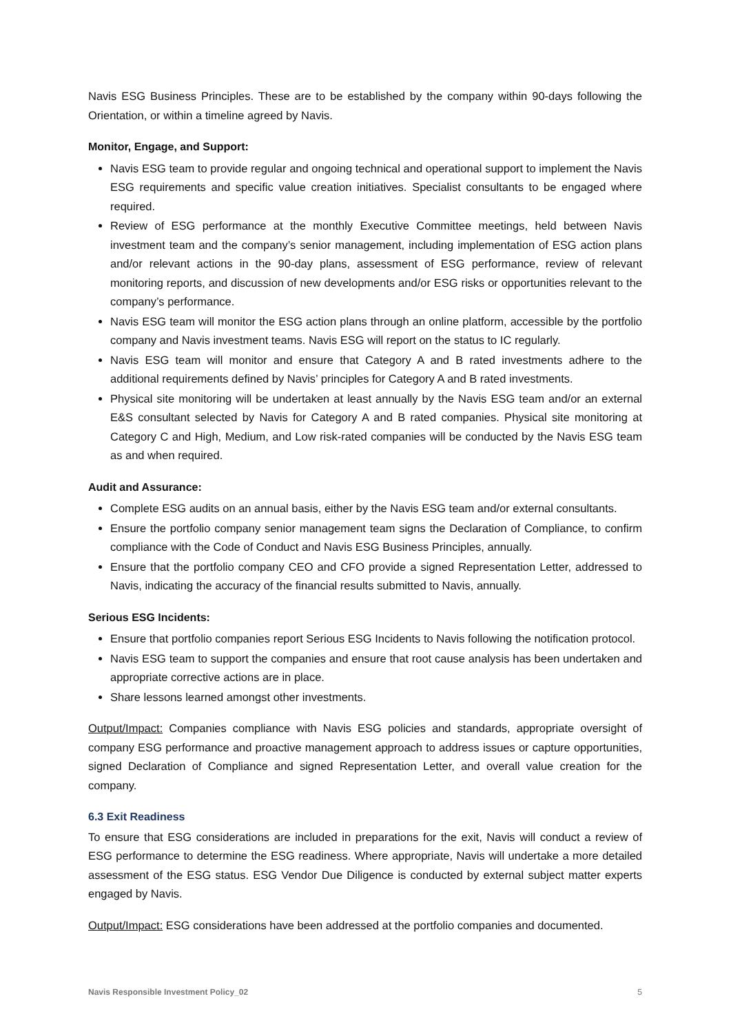Navis ESG Business Principles. These are to be established by the company within 90-days following the Orientation, or within a timeline agreed by Navis.
Monitor, Engage, and Support:
Navis ESG team to provide regular and ongoing technical and operational support to implement the Navis ESG requirements and specific value creation initiatives. Specialist consultants to be engaged where required.
Review of ESG performance at the monthly Executive Committee meetings, held between Navis investment team and the company’s senior management, including implementation of ESG action plans and/or relevant actions in the 90-day plans, assessment of ESG performance, review of relevant monitoring reports, and discussion of new developments and/or ESG risks or opportunities relevant to the company’s performance.
Navis ESG team will monitor the ESG action plans through an online platform, accessible by the portfolio company and Navis investment teams. Navis ESG will report on the status to IC regularly.
Navis ESG team will monitor and ensure that Category A and B rated investments adhere to the additional requirements defined by Navis’ principles for Category A and B rated investments.
Physical site monitoring will be undertaken at least annually by the Navis ESG team and/or an external E&S consultant selected by Navis for Category A and B rated companies. Physical site monitoring at Category C and High, Medium, and Low risk-rated companies will be conducted by the Navis ESG team as and when required.
Audit and Assurance:
Complete ESG audits on an annual basis, either by the Navis ESG team and/or external consultants.
Ensure the portfolio company senior management team signs the Declaration of Compliance, to confirm compliance with the Code of Conduct and Navis ESG Business Principles, annually.
Ensure that the portfolio company CEO and CFO provide a signed Representation Letter, addressed to Navis, indicating the accuracy of the financial results submitted to Navis, annually.
Serious ESG Incidents:
Ensure that portfolio companies report Serious ESG Incidents to Navis following the notification protocol.
Navis ESG team to support the companies and ensure that root cause analysis has been undertaken and appropriate corrective actions are in place.
Share lessons learned amongst other investments.
Output/Impact: Companies compliance with Navis ESG policies and standards, appropriate oversight of company ESG performance and proactive management approach to address issues or capture opportunities, signed Declaration of Compliance and signed Representation Letter, and overall value creation for the company.
6.3 Exit Readiness
To ensure that ESG considerations are included in preparations for the exit, Navis will conduct a review of ESG performance to determine the ESG readiness. Where appropriate, Navis will undertake a more detailed assessment of the ESG status. ESG Vendor Due Diligence is conducted by external subject matter experts engaged by Navis.
Output/Impact: ESG considerations have been addressed at the portfolio companies and documented.
Navis Responsible Investment Policy_02 5